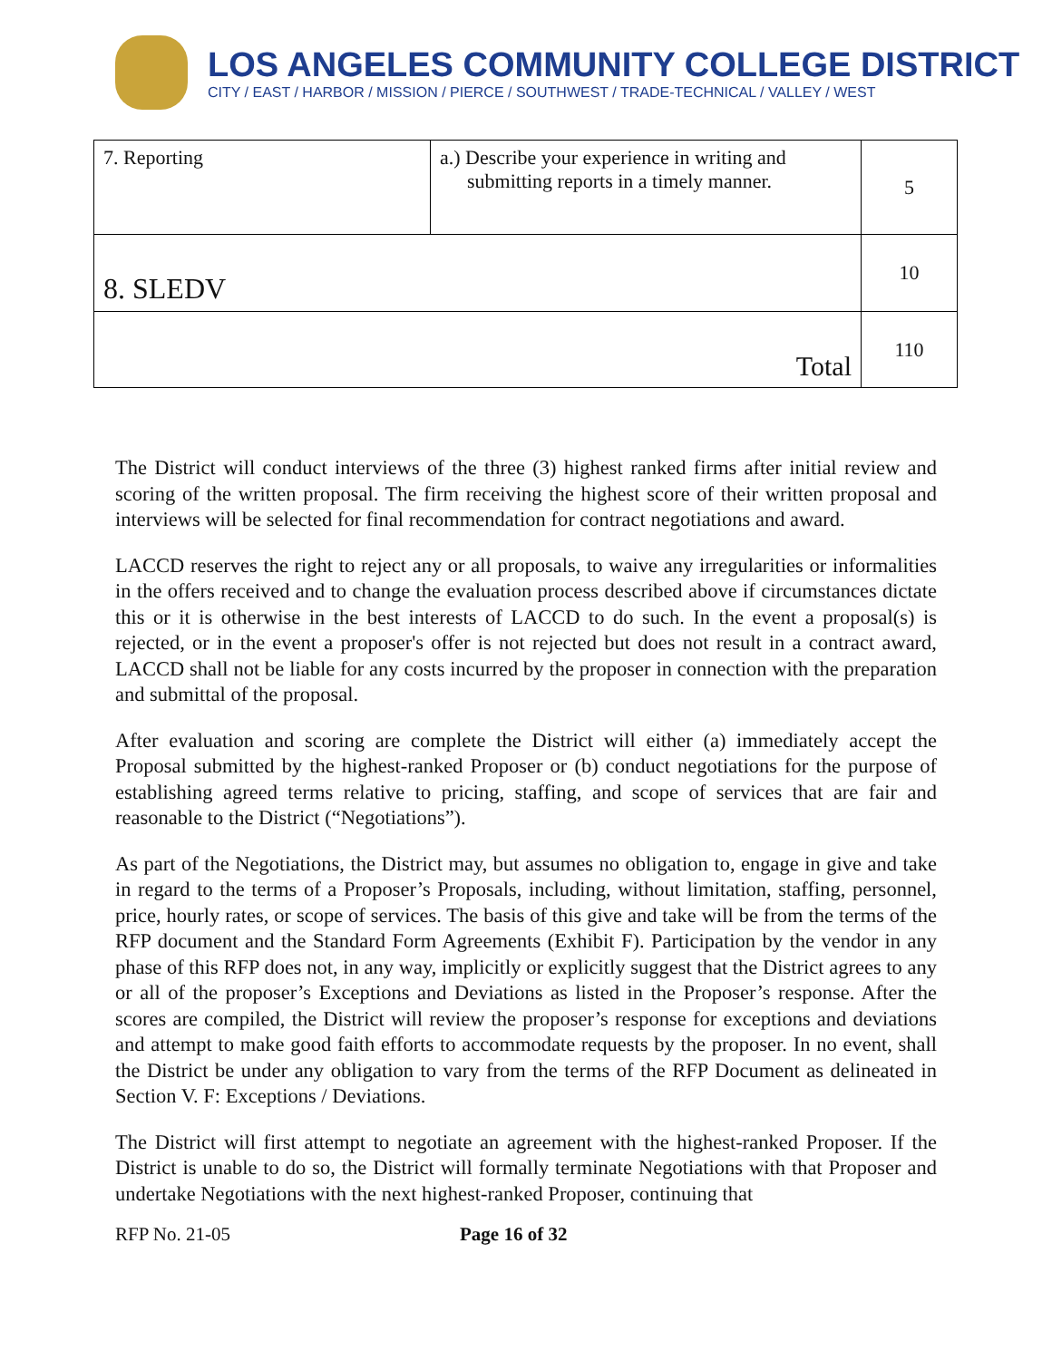LOS ANGELES COMMUNITY COLLEGE DISTRICT
CITY / EAST / HARBOR / MISSION / PIERCE / SOUTHWEST / TRADE-TECHNICAL / VALLEY / WEST
| 7. Reporting | a.) Describe your experience in writing and submitting reports in a timely manner. | 5 |
| 8. SLEDV | | 10 |
| Total | | 110 |
The District will conduct interviews of the three (3) highest ranked firms after initial review and scoring of the written proposal. The firm receiving the highest score of their written proposal and interviews will be selected for final recommendation for contract negotiations and award.
LACCD reserves the right to reject any or all proposals, to waive any irregularities or informalities in the offers received and to change the evaluation process described above if circumstances dictate this or it is otherwise in the best interests of LACCD to do such. In the event a proposal(s) is rejected, or in the event a proposer's offer is not rejected but does not result in a contract award, LACCD shall not be liable for any costs incurred by the proposer in connection with the preparation and submittal of the proposal.
After evaluation and scoring are complete the District will either (a) immediately accept the Proposal submitted by the highest-ranked Proposer or (b) conduct negotiations for the purpose of establishing agreed terms relative to pricing, staffing, and scope of services that are fair and reasonable to the District (“Negotiations”).
As part of the Negotiations, the District may, but assumes no obligation to, engage in give and take in regard to the terms of a Proposer’s Proposals, including, without limitation, staffing, personnel, price, hourly rates, or scope of services. The basis of this give and take will be from the terms of the RFP document and the Standard Form Agreements (Exhibit F). Participation by the vendor in any phase of this RFP does not, in any way, implicitly or explicitly suggest that the District agrees to any or all of the proposer’s Exceptions and Deviations as listed in the Proposer’s response. After the scores are compiled, the District will review the proposer’s response for exceptions and deviations and attempt to make good faith efforts to accommodate requests by the proposer. In no event, shall the District be under any obligation to vary from the terms of the RFP Document as delineated in Section V. F: Exceptions / Deviations.
The District will first attempt to negotiate an agreement with the highest-ranked Proposer. If the District is unable to do so, the District will formally terminate Negotiations with that Proposer and undertake Negotiations with the next highest-ranked Proposer, continuing that
RFP No. 21-05 Page 16 of 32